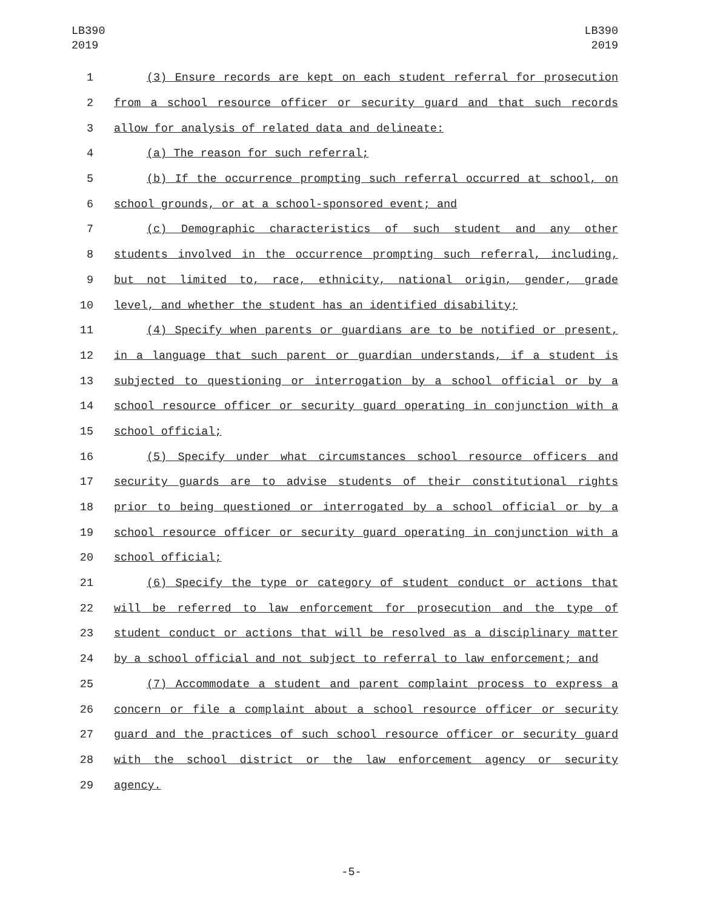LB390
2019
LB390
2019
1 (3) Ensure records are kept on each student referral for prosecution
2 from a school resource officer or security guard and that such records
3 allow for analysis of related data and delineate:
4 (a) The reason for such referral;
5 (b) If the occurrence prompting such referral occurred at school, on
6 school grounds, or at a school-sponsored event; and
7 (c) Demographic characteristics of such student and any other
8 students involved in the occurrence prompting such referral, including,
9 but not limited to, race, ethnicity, national origin, gender, grade
10 level, and whether the student has an identified disability;
11 (4) Specify when parents or guardians are to be notified or present,
12 in a language that such parent or guardian understands, if a student is
13 subjected to questioning or interrogation by a school official or by a
14 school resource officer or security guard operating in conjunction with a
15 school official;
16 (5) Specify under what circumstances school resource officers and
17 security guards are to advise students of their constitutional rights
18 prior to being questioned or interrogated by a school official or by a
19 school resource officer or security guard operating in conjunction with a
20 school official;
21 (6) Specify the type or category of student conduct or actions that
22 will be referred to law enforcement for prosecution and the type of
23 student conduct or actions that will be resolved as a disciplinary matter
24 by a school official and not subject to referral to law enforcement; and
25 (7) Accommodate a student and parent complaint process to express a
26 concern or file a complaint about a school resource officer or security
27 guard and the practices of such school resource officer or security guard
28 with the school district or the law enforcement agency or security
29 agency.
-5-